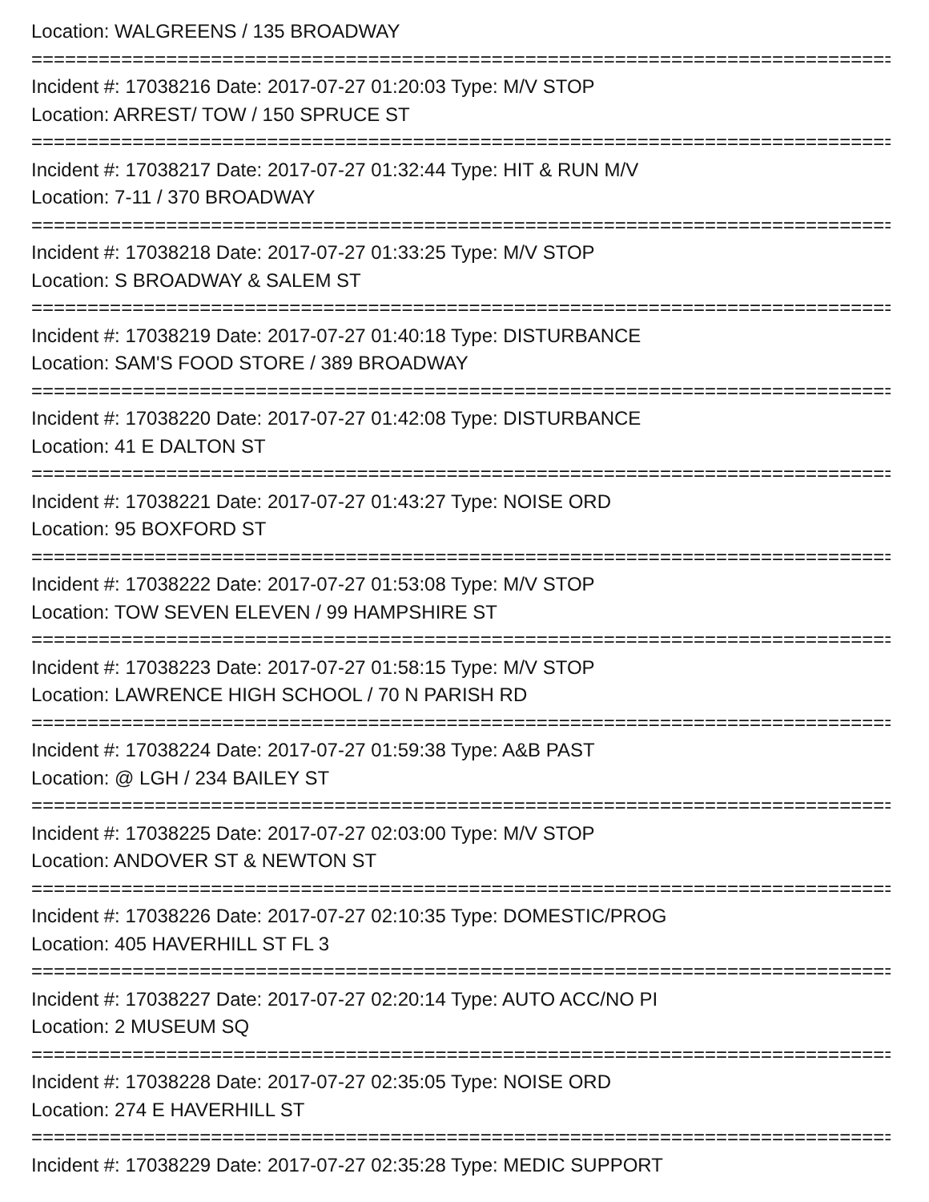Location: WALGREENS / 135 BROADWAY
================================================================================
Incident #: 17038216 Date: 2017-07-27 01:20:03 Type: M/V STOP
Location: ARREST/ TOW / 150 SPRUCE ST
================================================================================
Incident #: 17038217 Date: 2017-07-27 01:32:44 Type: HIT & RUN M/V
Location: 7-11 / 370 BROADWAY
================================================================================
Incident #: 17038218 Date: 2017-07-27 01:33:25 Type: M/V STOP
Location: S BROADWAY & SALEM ST
================================================================================
Incident #: 17038219 Date: 2017-07-27 01:40:18 Type: DISTURBANCE
Location: SAM'S FOOD STORE / 389 BROADWAY
================================================================================
Incident #: 17038220 Date: 2017-07-27 01:42:08 Type: DISTURBANCE
Location: 41 E DALTON ST
================================================================================
Incident #: 17038221 Date: 2017-07-27 01:43:27 Type: NOISE ORD
Location: 95 BOXFORD ST
================================================================================
Incident #: 17038222 Date: 2017-07-27 01:53:08 Type: M/V STOP
Location: TOW SEVEN ELEVEN / 99 HAMPSHIRE ST
================================================================================
Incident #: 17038223 Date: 2017-07-27 01:58:15 Type: M/V STOP
Location: LAWRENCE HIGH SCHOOL / 70 N PARISH RD
================================================================================
Incident #: 17038224 Date: 2017-07-27 01:59:38 Type: A&B PAST
Location: @ LGH / 234 BAILEY ST
================================================================================
Incident #: 17038225 Date: 2017-07-27 02:03:00 Type: M/V STOP
Location: ANDOVER ST & NEWTON ST
================================================================================
Incident #: 17038226 Date: 2017-07-27 02:10:35 Type: DOMESTIC/PROG
Location: 405 HAVERHILL ST FL 3
================================================================================
Incident #: 17038227 Date: 2017-07-27 02:20:14 Type: AUTO ACC/NO PI
Location: 2 MUSEUM SQ
================================================================================
Incident #: 17038228 Date: 2017-07-27 02:35:05 Type: NOISE ORD
Location: 274 E HAVERHILL ST
================================================================================
Incident #: 17038229 Date: 2017-07-27 02:35:28 Type: MEDIC SUPPORT